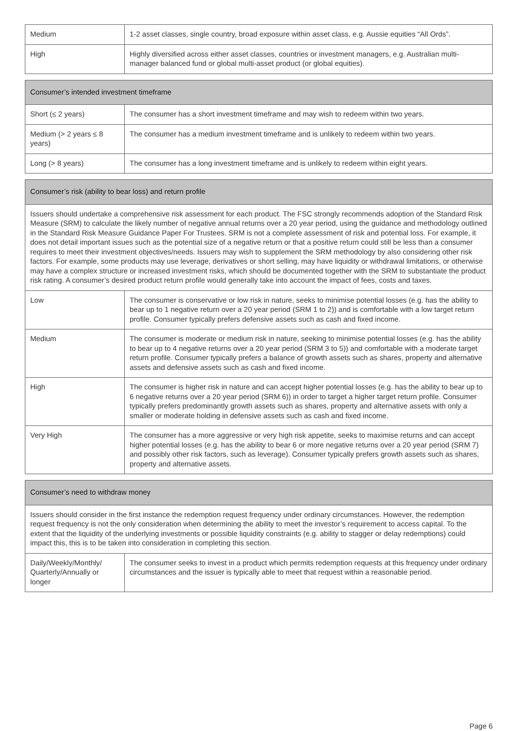| Medium | 1-2 asset classes, single country, broad exposure within asset class, e.g. Aussie equities “All Ords”. |
| High | Highly diversified across either asset classes, countries or investment managers, e.g. Australian multi-manager balanced fund or global multi-asset product (or global equities). |
| Consumer’s intended investment timeframe | |
| --- | --- |
| Short (≤ 2 years) | The consumer has a short investment timeframe and may wish to redeem within two years. |
| Medium (> 2 years ≤ 8 years) | The consumer has a medium investment timeframe and is unlikely to redeem within two years. |
| Long (> 8 years) | The consumer has a long investment timeframe and is unlikely to redeem within eight years. |
| Consumer’s risk (ability to bear loss) and return profile | |
| --- | --- |
| Issuers should undertake a comprehensive risk assessment for each product. The FSC strongly recommends adoption of the Standard Risk Measure (SRM) to calculate the likely number of negative annual returns over a 20 year period, using the guidance and methodology outlined in the Standard Risk Measure Guidance Paper For Trustees. SRM is not a complete assessment of risk and potential loss. For example, it does not detail important issues such as the potential size of a negative return or that a positive return could still be less than a consumer requires to meet their investment objectives/needs. Issuers may wish to supplement the SRM methodology by also considering other risk factors. For example, some products may use leverage, derivatives or short selling, may have liquidity or withdrawal limitations, or otherwise may have a complex structure or increased investment risks, which should be documented together with the SRM to substantiate the product risk rating. A consumer’s desired product return profile would generally take into account the impact of fees, costs and taxes. | |
| Low | The consumer is conservative or low risk in nature, seeks to minimise potential losses (e.g. has the ability to bear up to 1 negative return over a 20 year period (SRM 1 to 2)) and is comfortable with a low target return profile. Consumer typically prefers defensive assets such as cash and fixed income. |
| Medium | The consumer is moderate or medium risk in nature, seeking to minimise potential losses (e.g. has the ability to bear up to 4 negative returns over a 20 year period (SRM 3 to 5)) and comfortable with a moderate target return profile. Consumer typically prefers a balance of growth assets such as shares, property and alternative assets and defensive assets such as cash and fixed income. |
| High | The consumer is higher risk in nature and can accept higher potential losses (e.g. has the ability to bear up to 6 negative returns over a 20 year period (SRM 6)) in order to target a higher target return profile. Consumer typically prefers predominantly growth assets such as shares, property and alternative assets with only a smaller or moderate holding in defensive assets such as cash and fixed income. |
| Very High | The consumer has a more aggressive or very high risk appetite, seeks to maximise returns and can accept higher potential losses (e.g. has the ability to bear 6 or more negative returns over a 20 year period (SRM 7) and possibly other risk factors, such as leverage). Consumer typically prefers growth assets such as shares, property and alternative assets. |
| Consumer’s need to withdraw money | |
| --- | --- |
| Issuers should consider in the first instance the redemption request frequency under ordinary circumstances. However, the redemption request frequency is not the only consideration when determining the ability to meet the investor’s requirement to access capital. To the extent that the liquidity of the underlying investments or possible liquidity constraints (e.g. ability to stagger or delay redemptions) could impact this, this is to be taken into consideration in completing this section. | |
| Daily/Weekly/Monthly/ Quarterly/Annually or longer | The consumer seeks to invest in a product which permits redemption requests at this frequency under ordinary circumstances and the issuer is typically able to meet that request within a reasonable period. |
Page 6